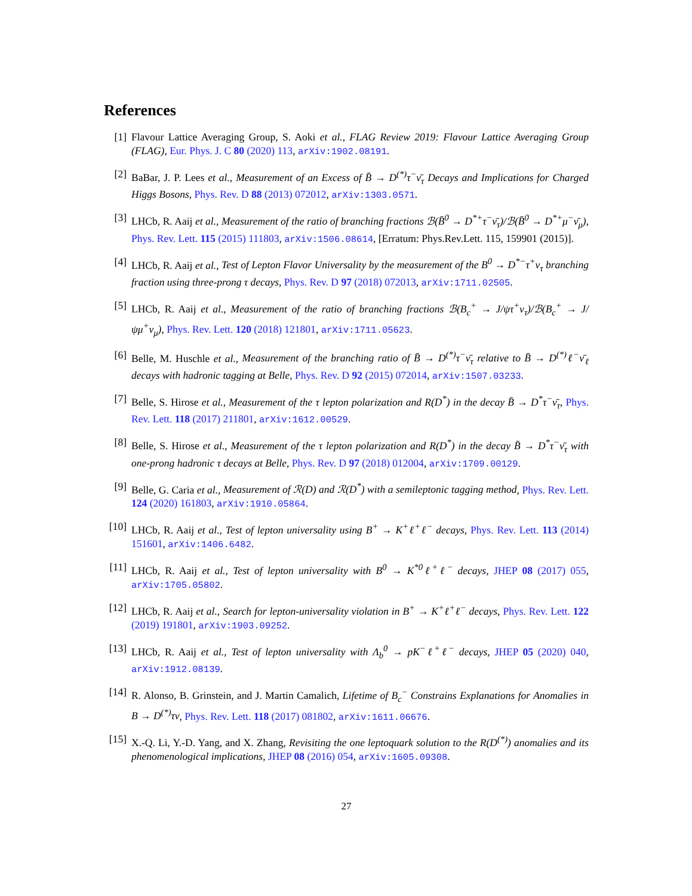References
[1] Flavour Lattice Averaging Group, S. Aoki et al., FLAG Review 2019: Flavour Lattice Averaging Group (FLAG), Eur. Phys. J. C 80 (2020) 113, arXiv:1902.08191.
[2] BaBar, J. P. Lees et al., Measurement of an Excess of B̄ → D<sup>(*)</sup>τ<sup>−</sup>ν̄<sub>τ</sub> Decays and Implications for Charged Higgs Bosons, Phys. Rev. D 88 (2013) 072012, arXiv:1303.0571.
[3] LHCb, R. Aaij et al., Measurement of the ratio of branching fractions ℬ(B̄<sup>0</sup> → D<sup>*+</sup>τ<sup>−</sup>ν̄<sub>τ</sub>)/ℬ(B̄<sup>0</sup> → D<sup>*+</sup>μ<sup>−</sup>ν̄<sub>μ</sub>), Phys. Rev. Lett. 115 (2015) 111803, arXiv:1506.08614, [Erratum: Phys.Rev.Lett. 115, 159901 (2015)].
[4] LHCb, R. Aaij et al., Test of Lepton Flavor Universality by the measurement of the B<sup>0</sup> → D<sup>*−</sup>τ<sup>+</sup>ν<sub>τ</sub> branching fraction using three-prong τ decays, Phys. Rev. D 97 (2018) 072013, arXiv:1711.02505.
[5] LHCb, R. Aaij et al., Measurement of the ratio of branching fractions ℬ(B<sub>c</sub><sup>+</sup> → J/ψτ<sup>+</sup>ν<sub>τ</sub>)/ℬ(B<sub>c</sub><sup>+</sup> → J/ψμ<sup>+</sup>ν<sub>μ</sub>), Phys. Rev. Lett. 120 (2018) 121801, arXiv:1711.05623.
[6] Belle, M. Huschle et al., Measurement of the branching ratio of B̄ → D<sup>(*)</sup>τ<sup>−</sup>ν̄<sub>τ</sub> relative to B̄ → D<sup>(*)</sup>ℓ<sup>−</sup>ν̄<sub>ℓ</sub> decays with hadronic tagging at Belle, Phys. Rev. D 92 (2015) 072014, arXiv:1507.03233.
[7] Belle, S. Hirose et al., Measurement of the τ lepton polarization and R(D<sup>*</sup>) in the decay B̄ → D<sup>*</sup>τ<sup>−</sup>ν̄<sub>τ</sub>, Phys. Rev. Lett. 118 (2017) 211801, arXiv:1612.00529.
[8] Belle, S. Hirose et al., Measurement of the τ lepton polarization and R(D<sup>*</sup>) in the decay B̄ → D<sup>*</sup>τ<sup>−</sup>ν̄<sub>τ</sub> with one-prong hadronic τ decays at Belle, Phys. Rev. D 97 (2018) 012004, arXiv:1709.00129.
[9] Belle, G. Caria et al., Measurement of ℛ(D) and ℛ(D<sup>*</sup>) with a semileptonic tagging method, Phys. Rev. Lett. 124 (2020) 161803, arXiv:1910.05864.
[10] LHCb, R. Aaij et al., Test of lepton universality using B<sup>+</sup> → K<sup>+</sup>ℓ<sup>+</sup>ℓ<sup>−</sup> decays, Phys. Rev. Lett. 113 (2014) 151601, arXiv:1406.6482.
[11] LHCb, R. Aaij et al., Test of lepton universality with B<sup>0</sup> → K<sup>*0</sup>ℓ<sup>+</sup>ℓ<sup>−</sup> decays, JHEP 08 (2017) 055, arXiv:1705.05802.
[12] LHCb, R. Aaij et al., Search for lepton-universality violation in B<sup>+</sup> → K<sup>+</sup>ℓ<sup>+</sup>ℓ<sup>−</sup> decays, Phys. Rev. Lett. 122 (2019) 191801, arXiv:1903.09252.
[13] LHCb, R. Aaij et al., Test of lepton universality with Λ<sub>b</sub><sup>0</sup> → pK<sup>−</sup>ℓ<sup>+</sup>ℓ<sup>−</sup> decays, JHEP 05 (2020) 040, arXiv:1912.08139.
[14] R. Alonso, B. Grinstein, and J. Martin Camalich, Lifetime of B<sub>c</sub><sup>−</sup> Constrains Explanations for Anomalies in B → D<sup>(*)</sup>τν, Phys. Rev. Lett. 118 (2017) 081802, arXiv:1611.06676.
[15] X.-Q. Li, Y.-D. Yang, and X. Zhang, Revisiting the one leptoquark solution to the R(D<sup>(*)</sup>) anomalies and its phenomenological implications, JHEP 08 (2016) 054, arXiv:1605.09308.
27